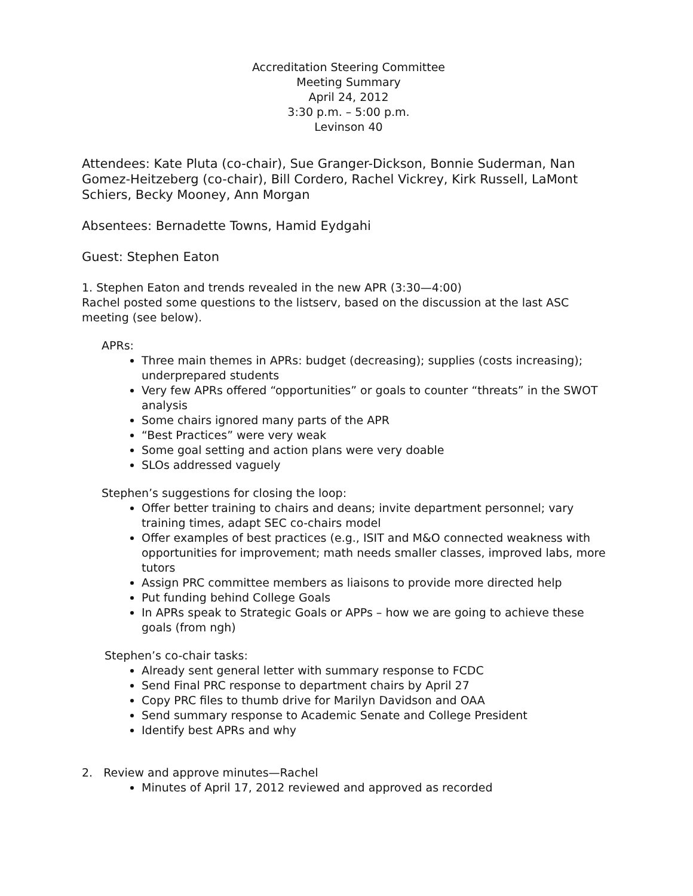Accreditation Steering Committee
Meeting Summary
April 24, 2012
3:30 p.m. – 5:00 p.m.
Levinson 40
Attendees: Kate Pluta (co-chair), Sue Granger-Dickson, Bonnie Suderman, Nan Gomez-Heitzeberg (co-chair), Bill Cordero, Rachel Vickrey, Kirk Russell, LaMont Schiers, Becky Mooney, Ann Morgan
Absentees: Bernadette Towns, Hamid Eydgahi
Guest: Stephen Eaton
1. Stephen Eaton and trends revealed in the new APR (3:30—4:00)
Rachel posted some questions to the listserv, based on the discussion at the last ASC meeting (see below).
APRs:
Three main themes in APRs: budget (decreasing); supplies (costs increasing); underprepared students
Very few APRs offered “opportunities” or goals to counter “threats” in the SWOT analysis
Some chairs ignored many parts of the APR
“Best Practices” were very weak
Some goal setting and action plans were very doable
SLOs addressed vaguely
Stephen’s suggestions for closing the loop:
Offer better training to chairs and deans; invite department personnel; vary training times, adapt SEC co-chairs model
Offer examples of best practices (e.g., ISIT and M&O connected weakness with opportunities for improvement; math needs smaller classes, improved labs, more tutors
Assign PRC committee members as liaisons to provide more directed help
Put funding behind College Goals
In APRs speak to Strategic Goals or APPs – how we are going to achieve these goals (from ngh)
Stephen’s co-chair tasks:
Already sent general letter with summary response to FCDC
Send Final PRC response to department chairs by April 27
Copy PRC files to thumb drive for Marilyn Davidson and OAA
Send summary response to Academic Senate and College President
Identify best APRs and why
2. Review and approve minutes—Rachel
Minutes of April 17, 2012 reviewed and approved as recorded